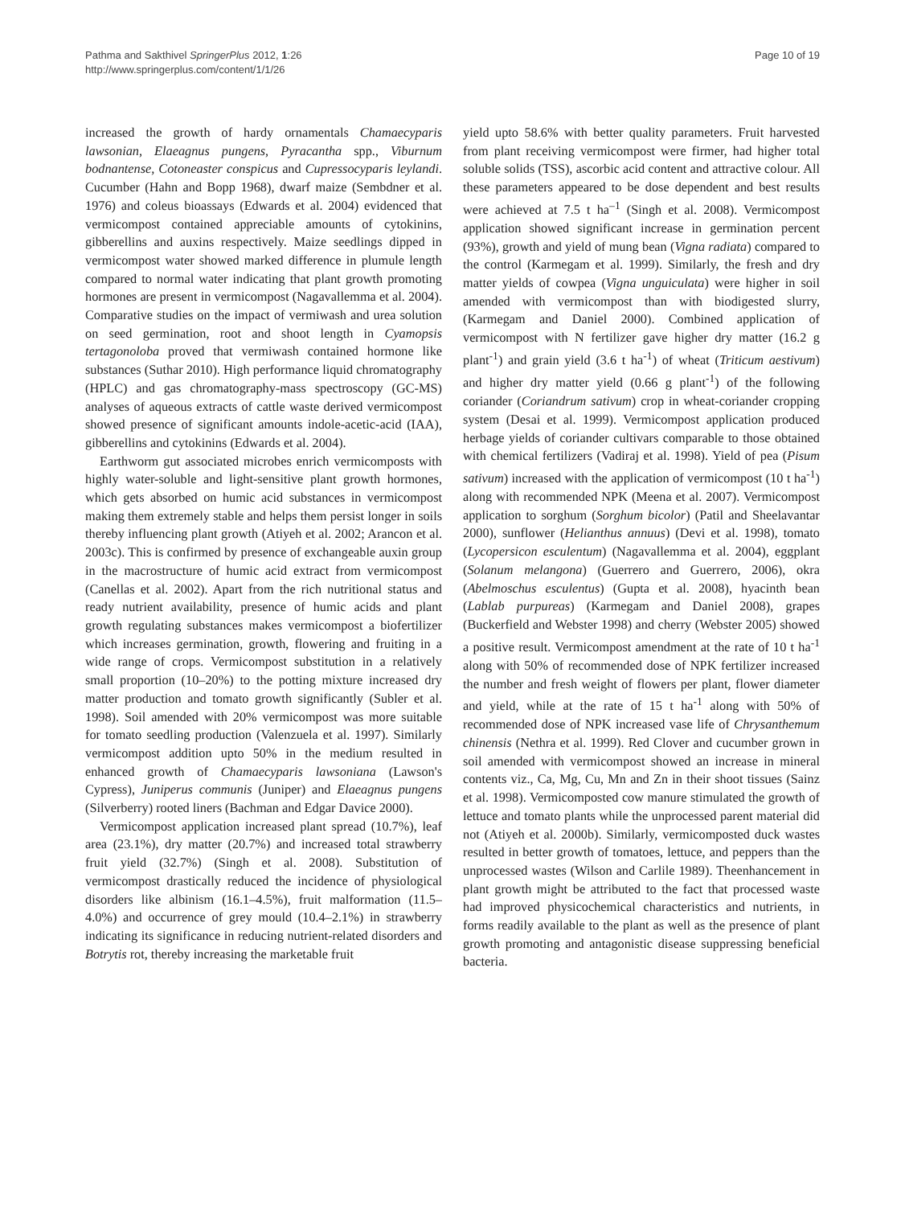Pathma and Sakthivel SpringerPlus 2012, 1:26
http://www.springerplus.com/content/1/1/26
Page 10 of 19
increased the growth of hardy ornamentals Chamaecyparis lawsonian, Elaeagnus pungens, Pyracantha spp., Viburnum bodnantense, Cotoneaster conspicus and Cupressocyparis leylandi. Cucumber (Hahn and Bopp 1968), dwarf maize (Sembdner et al. 1976) and coleus bioassays (Edwards et al. 2004) evidenced that vermicompost contained appreciable amounts of cytokinins, gibberellins and auxins respectively. Maize seedlings dipped in vermicompost water showed marked difference in plumule length compared to normal water indicating that plant growth promoting hormones are present in vermicompost (Nagavallemma et al. 2004). Comparative studies on the impact of vermiwash and urea solution on seed germination, root and shoot length in Cyamopsis tertagonoloba proved that vermiwash contained hormone like substances (Suthar 2010). High performance liquid chromatography (HPLC) and gas chromatography-mass spectroscopy (GC-MS) analyses of aqueous extracts of cattle waste derived vermicompost showed presence of significant amounts indole-acetic-acid (IAA), gibberellins and cytokinins (Edwards et al. 2004).
Earthworm gut associated microbes enrich vermicomposts with highly water-soluble and light-sensitive plant growth hormones, which gets absorbed on humic acid substances in vermicompost making them extremely stable and helps them persist longer in soils thereby influencing plant growth (Atiyeh et al. 2002; Arancon et al. 2003c). This is confirmed by presence of exchangeable auxin group in the macrostructure of humic acid extract from vermicompost (Canellas et al. 2002). Apart from the rich nutritional status and ready nutrient availability, presence of humic acids and plant growth regulating substances makes vermicompost a biofertilizer which increases germination, growth, flowering and fruiting in a wide range of crops. Vermicompost substitution in a relatively small proportion (10–20%) to the potting mixture increased dry matter production and tomato growth significantly (Subler et al. 1998). Soil amended with 20% vermicompost was more suitable for tomato seedling production (Valenzuela et al. 1997). Similarly vermicompost addition upto 50% in the medium resulted in enhanced growth of Chamaecyparis lawsoniana (Lawson's Cypress), Juniperus communis (Juniper) and Elaeagnus pungens (Silverberry) rooted liners (Bachman and Edgar Davice 2000).
Vermicompost application increased plant spread (10.7%), leaf area (23.1%), dry matter (20.7%) and increased total strawberry fruit yield (32.7%) (Singh et al. 2008). Substitution of vermicompost drastically reduced the incidence of physiological disorders like albinism (16.1–4.5%), fruit malformation (11.5–4.0%) and occurrence of grey mould (10.4–2.1%) in strawberry indicating its significance in reducing nutrient-related disorders and Botrytis rot, thereby increasing the marketable fruit
yield upto 58.6% with better quality parameters. Fruit harvested from plant receiving vermicompost were firmer, had higher total soluble solids (TSS), ascorbic acid content and attractive colour. All these parameters appeared to be dose dependent and best results were achieved at 7.5 t ha<sup>–1</sup> (Singh et al. 2008). Vermicompost application showed significant increase in germination percent (93%), growth and yield of mung bean (Vigna radiata) compared to the control (Karmegam et al. 1999). Similarly, the fresh and dry matter yields of cowpea (Vigna unguiculata) were higher in soil amended with vermicompost than with biodigested slurry, (Karmegam and Daniel 2000). Combined application of vermicompost with N fertilizer gave higher dry matter (16.2 g plant<sup>-1</sup>) and grain yield (3.6 t ha<sup>-1</sup>) of wheat (Triticum aestivum) and higher dry matter yield (0.66 g plant<sup>-1</sup>) of the following coriander (Coriandrum sativum) crop in wheat-coriander cropping system (Desai et al. 1999). Vermicompost application produced herbage yields of coriander cultivars comparable to those obtained with chemical fertilizers (Vadiraj et al. 1998). Yield of pea (Pisum sativum) increased with the application of vermicompost (10 t ha<sup>-1</sup>) along with recommended NPK (Meena et al. 2007). Vermicompost application to sorghum (Sorghum bicolor) (Patil and Sheelavantar 2000), sunflower (Helianthus annuus) (Devi et al. 1998), tomato (Lycopersicon esculentum) (Nagavallemma et al. 2004), eggplant (Solanum melangona) (Guerrero and Guerrero, 2006), okra (Abelmoschus esculentus) (Gupta et al. 2008), hyacinth bean (Lablab purpureas) (Karmegam and Daniel 2008), grapes (Buckerfield and Webster 1998) and cherry (Webster 2005) showed a positive result. Vermicompost amendment at the rate of 10 t ha<sup>-1</sup> along with 50% of recommended dose of NPK fertilizer increased the number and fresh weight of flowers per plant, flower diameter and yield, while at the rate of 15 t ha<sup>-1</sup> along with 50% of recommended dose of NPK increased vase life of Chrysanthemum chinensis (Nethra et al. 1999). Red Clover and cucumber grown in soil amended with vermicompost showed an increase in mineral contents viz., Ca, Mg, Cu, Mn and Zn in their shoot tissues (Sainz et al. 1998). Vermicomposted cow manure stimulated the growth of lettuce and tomato plants while the unprocessed parent material did not (Atiyeh et al. 2000b). Similarly, vermicomposted duck wastes resulted in better growth of tomatoes, lettuce, and peppers than the unprocessed wastes (Wilson and Carlile 1989). Theenhancement in plant growth might be attributed to the fact that processed waste had improved physicochemical characteristics and nutrients, in forms readily available to the plant as well as the presence of plant growth promoting and antagonistic disease suppressing beneficial bacteria.